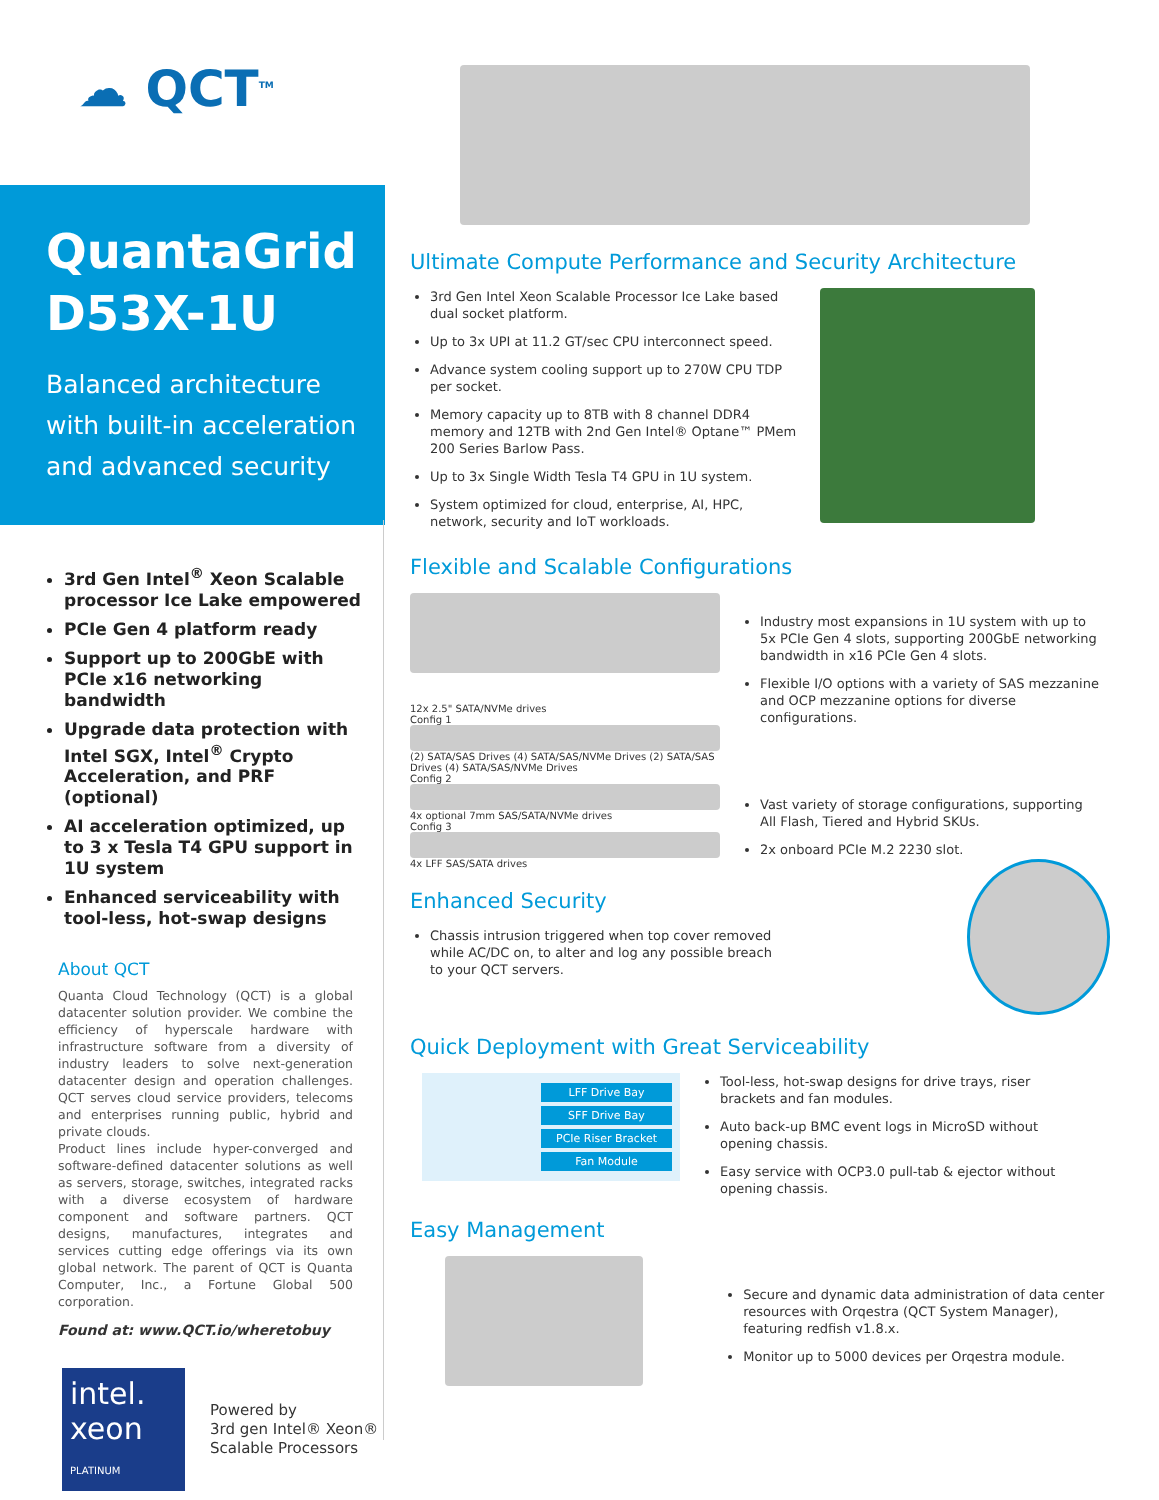☁ QCT<sup>TM</sup>
QuantaGrid D53X-1U
Balanced architecture with built-in acceleration and advanced security
3rd Gen Intel<sup>®</sup> Xeon Scalable processor Ice Lake empowered
PCIe Gen 4 platform ready
Support up to 200GbE with PCIe x16 networking bandwidth
Upgrade data protection with Intel SGX, Intel<sup>®</sup> Crypto Acceleration, and PRF (optional)
AI acceleration optimized, up to 3 x Tesla T4 GPU support in 1U system
Enhanced serviceability with tool-less, hot-swap designs
About QCT
Quanta Cloud Technology (QCT) is a global datacenter solution provider. We combine the efficiency of hyperscale hardware with infrastructure software from a diversity of industry leaders to solve next-generation datacenter design and operation challenges. QCT serves cloud service providers, telecoms and enterprises running public, hybrid and private clouds.
Product lines include hyper-converged and software-defined datacenter solutions as well as servers, storage, switches, integrated racks with a diverse ecosystem of hardware component and software partners. QCT designs, manufactures, integrates and services cutting edge offerings via its own global network. The parent of QCT is Quanta Computer, Inc., a Fortune Global 500 corporation.
Found at: www.QCT.io/wheretobuy
intel.
xeon
PLATINUM
Powered by
3rd gen Intel® Xeon®
Scalable Processors
Ultimate Compute Performance and Security Architecture
3rd Gen Intel Xeon Scalable Processor Ice Lake based dual socket platform.
Up to 3x UPI at 11.2 GT/sec CPU interconnect speed.
Advance system cooling support up to 270W CPU TDP per socket.
Memory capacity up to 8TB with 8 channel DDR4 memory and 12TB with 2nd Gen Intel® Optane™ PMem 200 Series Barlow Pass.
Up to 3x Single Width Tesla T4 GPU in 1U system.
System optimized for cloud, enterprise, AI, HPC, network, security and IoT workloads.
Flexible and Scalable Configurations
12x 2.5" SATA/NVMe drives
Config 1
(2) SATA/SAS Drives (4) SATA/SAS/NVMe Drives (2) SATA/SAS Drives (4) SATA/SAS/NVMe Drives
Config 2
4x optional 7mm SAS/SATA/NVMe drives
Config 3
4x LFF SAS/SATA drives
Industry most expansions in 1U system with up to 5x PCIe Gen 4 slots, supporting 200GbE networking bandwidth in x16 PCIe Gen 4 slots.
Flexible I/O options with a variety of SAS mezzanine and OCP mezzanine options for diverse configurations.
Vast variety of storage configurations, supporting All Flash, Tiered and Hybrid SKUs.
2x onboard PCIe M.2 2230 slot.
Enhanced Security
Chassis intrusion triggered when top cover removed while AC/DC on, to alter and log any possible breach to your QCT servers.
Quick Deployment with Great Serviceability
LFF Drive Bay
SFF Drive Bay
PCIe Riser Bracket
Fan Module
Tool-less, hot-swap designs for drive trays, riser brackets and fan modules.
Auto back-up BMC event logs in MicroSD without opening chassis.
Easy service with OCP3.0 pull-tab & ejector without opening chassis.
Easy Management
Secure and dynamic data administration of data center resources with Orqestra (QCT System Manager), featuring redfish v1.8.x.
Monitor up to 5000 devices per Orqestra module.